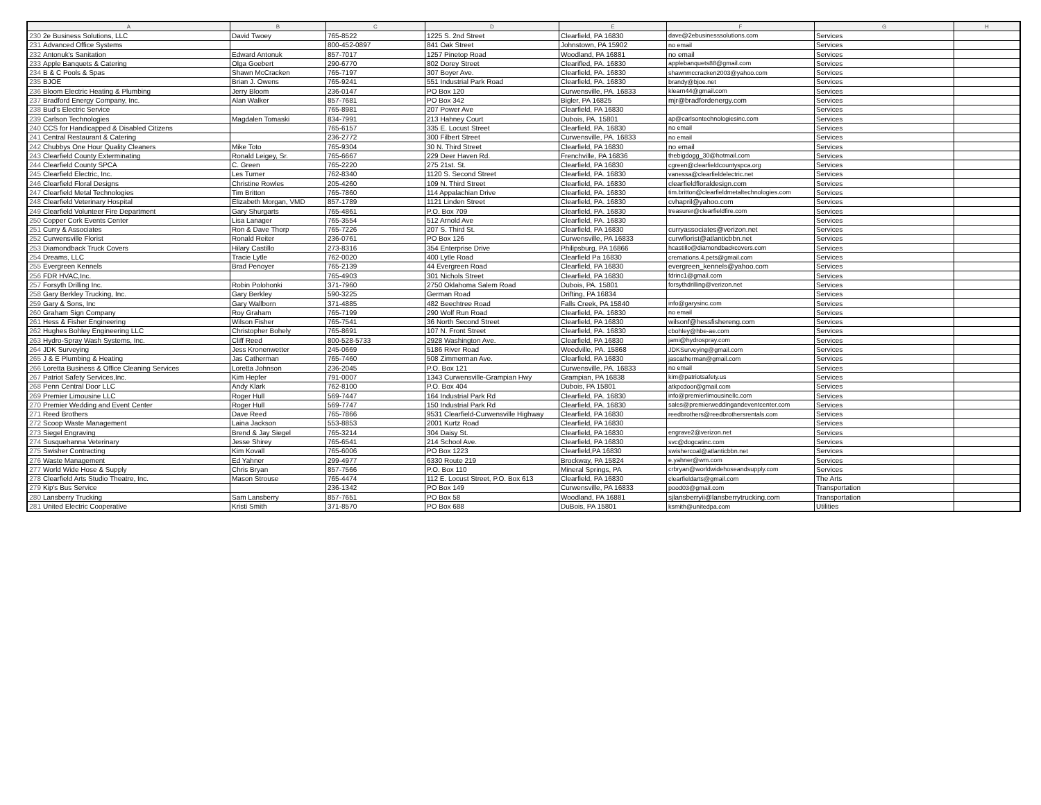| A | | B | C | D | E | F | G | H |
| --- | --- | --- | --- | --- | --- | --- | --- | --- |
| 230 | 2e Business Solutions, LLC | David Twoey | 765-8522 | 1225 S. 2nd Street | Clearfield, PA 16830 | dave@2ebusinesssolutions.com | Services | |
| 231 | Advanced Office Systems | | 800-452-0897 | 841 Oak Street | Johnstown, PA 15902 | no email | Services | |
| 232 | Antonuk's Sanitation | Edward Antonuk | 857-7017 | 1257 Pinetop Road | Woodland, PA 16881 | no email | Services | |
| 233 | Apple Banquets & Catering | Olga Goebert | 290-6770 | 802 Dorey Street | Clearifled, PA. 16830 | applebanquets88@gmail.com | Services | |
| 234 | B & C Pools & Spas | Shawn McCracken | 765-7197 | 307 Boyer Ave. | Clearfield, PA. 16830 | shawnmccracken2003@yahoo.com | Services | |
| 235 | BJOE | Brian J. Owens | 765-9241 | 551 Industrial Park Road | Clearfield, PA. 16830 | brandy@bjoe.net | Services | |
| 236 | Bloom Electric Heating & Plumbing | Jerry Bloom | 236-0147 | PO Box 120 | Curwensville, PA. 16833 | klearn44@gmail.com | Services | |
| 237 | Bradford Energy Company, Inc. | Alan Walker | 857-7681 | PO Box 342 | Bigler, PA 16825 | mjr@bradfordenergy.com | Services | |
| 238 | Bud's Electric Service | | 765-8981 | 207 Power Ave | Clearfield, PA 16830 | | Services | |
| 239 | Carlson Technologies | Magdalen Tomaski | 834-7991 | 213 Hahney Court | Dubois, PA. 15801 | ap@carlsontechnologiesinc.com | Services | |
| 240 | CCS for Handicapped & Disabled Citizens | | 765-6157 | 335 E. Locust Street | Clearfield, PA. 16830 | no email | Services | |
| 241 | Central Restaurant & Catering | | 236-2772 | 300 Filbert Street | Curwensville, PA. 16833 | no email | Services | |
| 242 | Chubbys One Hour Quality Cleaners | Mike Toto | 765-9304 | 30 N. Third Street | Clearfield, PA 16830 | no email | Services | |
| 243 | Clearfield County Exterminating | Ronald Leigey, Sr. | 765-6667 | 229 Deer Haven Rd. | Frenchville, PA 16836 | thebigdogg_30@hotmail.com | Services | |
| 244 | Clearfield County SPCA | C. Green | 765-2220 | 275 21st. St. | Clearfield, PA 16830 | cgreen@clearfieldcountyspca.org | Services | |
| 245 | Clearfield Electric, Inc. | Les Turner | 762-8340 | 1120 S. Second Street | Clearfield, PA. 16830 | vanessa@clearfieldelectric.net | Services | |
| 246 | Clearfield Floral Designs | Christine Rowles | 205-4260 | 109 N. Third Street | Clearfield, PA. 16830 | clearfieldfloraldesign.com | Services | |
| 247 | Clearfield Metal Technologies | Tim Britton | 765-7860 | 114 Appalachian Drive | Clearfield, PA. 16830 | tim.britton@clearfieldmetaltechnologies.com | Services | |
| 248 | Clearfield Veterinary Hospital | Elizabeth Morgan, VMD | 857-1789 | 1121 Linden Street | Clearfield, PA. 16830 | cvhapril@yahoo.com | Services | |
| 249 | Clearfield Volunteer Fire Department | Gary Shurgarts | 765-4861 | P.O. Box 709 | Clearfield, PA. 16830 | treasurer@clearfieldfire.com | Services | |
| 250 | Copper Cork Events Center | Lisa Lanager | 765-3554 | 512 Arnold Ave | Clearfield, PA. 16830 | | Services | |
| 251 | Curry & Associates | Ron & Dave Thorp | 765-7226 | 207 S. Third St. | Clearfield, PA 16830 | curryassociates@verizon.net | Services | |
| 252 | Curwensville Florist | Ronald Reiter | 236-0761 | PO Box 126 | Curwensville, PA 16833 | curwflorist@atlanticbbn.net | Services | |
| 253 | Diamondback Truck Covers | Hilary Castillo | 273-8316 | 354 Enterprise Drive | Philipsburg, PA 16866 | hcastillo@diamondbackcovers.com | Services | |
| 254 | Dreams, LLC | Tracie Lytle | 762-0020 | 400 Lytle Road | Clearfield Pa 16830 | cremations.4.pets@gmail.com | Services | |
| 255 | Evergreen Kennels | Brad Penoyer | 765-2139 | 44 Evergreen Road | Clearfield, PA 16830 | evergreen_kennels@yahoo.com | Services | |
| 256 | FDR HVAC,Inc. | | 765-4903 | 301 Nichols Street | Clearfield, PA 16830 | fdrinc1@gmail.com | Services | |
| 257 | Forsyth Drilling Inc. | Robin Polohonki | 371-7960 | 2750 Oklahoma Salem Road | Dubois, PA. 15801 | forsythdrilling@verizon.net | Services | |
| 258 | Gary Berkley Trucking, Inc. | Gary Berkley | 590-3225 | German Road | Drifting, PA 16834 | | Services | |
| 259 | Gary & Sons, Inc | Gary Wallborn | 371-4885 | 482 Beechtree Road | Falls Creek, PA 15840 | info@garysinc.com | Services | |
| 260 | Graham Sign Company | Roy Graham | 765-7199 | 290 Wolf Run Road | Clearfield, PA. 16830 | no email | Services | |
| 261 | Hess & Fisher Engineering | Wilson Fisher | 765-7541 | 36 North Second Street | Clearfield, PA 16830 | wilsonf@hessfishereng.com | Services | |
| 262 | Hughes Bohley Engineering LLC | Christopher Bohely | 765-8691 | 107 N. Front Street | Clearfield, PA. 16830 | cbohley@hbe-ae.com | Services | |
| 263 | Hydro-Spray Wash Systems, Inc. | Cliff Reed | 800-528-5733 | 2928 Washington Ave. | Clearfield, PA 16830 | jami@hydrospray.com | Services | |
| 264 | JDK Surveying | Jess Kronenwetter | 245-0669 | 5186 River Road | Weedville, PA. 15868 | JDKSurveying@gmail.com | Services | |
| 265 | J & E Plumbing & Heating | Jas Catherman | 765-7460 | 508 Zimmerman Ave. | Clearfield, PA 16830 | jascatherman@gmail.com | Services | |
| 266 | Loretta Business & Office Cleaning Services | Loretta Johnson | 236-2045 | P.O. Box 121 | Curwensville, PA. 16833 | no email | Services | |
| 267 | Patriot Safety Services,Inc. | Kim Hepfer | 791-0007 | 1343 Curwensville-Grampian Hwy | Grampian, PA 16838 | kim@patriotsafety.us | Services | |
| 268 | Penn Central Door LLC | Andy Klark | 762-8100 | P.O. Box 404 | Dubois, PA 15801 | atkpcdoor@gmail.com | Services | |
| 269 | Premier Limousine LLC | Roger Hull | 569-7447 | 164 Industrial Park Rd | Clearfield, PA. 16830 | info@premierlimousinellc.com | Services | |
| 270 | Premier Wedding and Event Center | Roger Hull | 569-7747 | 150 Industrial Park Rd | Clearfield, PA. 16830 | sales@premierweddingandeventcenter.com | Services | |
| 271 | Reed Brothers | Dave Reed | 765-7866 | 9531 Clearfield-Curwensville Highway | Clearfield, PA 16830 | reedbrothers@reedbrothersrentals.com | Services | |
| 272 | Scoop Waste Management | Laina Jackson | 553-8853 | 2001 Kurtz Road | Clearfield, PA 16830 | | Services | |
| 273 | Siegel Engraving | Brend & Jay Siegel | 765-3214 | 304 Daisy St. | Clearfield, PA 16830 | engrave2@verizon.net | Services | |
| 274 | Susquehanna Veterinary | Jesse Shirey | 765-6541 | 214 School Ave. | Clearfield, PA 16830 | svc@dogcatinc.com | Services | |
| 275 | Swisher Contracting | Kim Kovall | 765-6006 | PO Box 1223 | Clearfield,PA 16830 | swishercoal@atlanticbbn.net | Services | |
| 276 | Waste Management | Ed Yahner | 299-4977 | 6330 Route 219 | Brockway, PA 15824 | e.yahner@wm.com | Services | |
| 277 | World Wide Hose & Supply | Chris Bryan | 857-7566 | P.O. Box 110 | Mineral Springs, PA | crbryan@worldwidehoseandsupply.com | Services | |
| 278 | Clearfield Arts Studio Theatre, Inc. | Mason Strouse | 765-4474 | 112 E. Locust Street, P.O. Box 613 | Clearfield, PA 16830 | clearfieldarts@gmail.com | The Arts | |
| 279 | Kip's Bus Service | | 236-1342 | PO Box 149 | Curwensville, PA 16833 | pood03@gmail.com | Transportation | |
| 280 | Lansberry Trucking | Sam Lansberry | 857-7651 | PO Box 58 | Woodland, PA 16881 | sjlansberryii@lansberrytrucking.com | Transportation | |
| 281 | United Electric Cooperative | Kristi Smith | 371-8570 | PO Box 688 | DuBois, PA 15801 | ksmith@unitedpa.com | Utilities | |